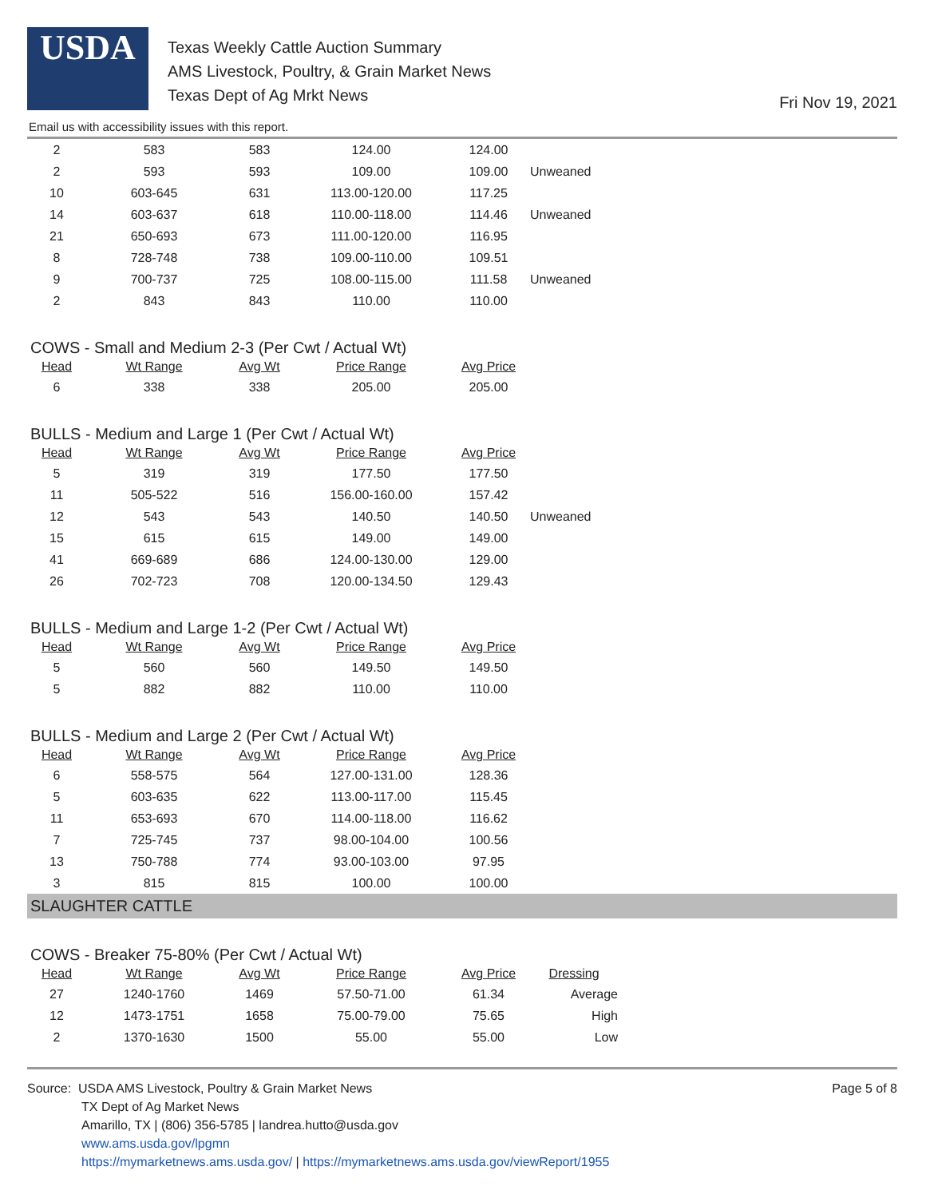USDA
Texas Weekly Cattle Auction Summary
AMS Livestock, Poultry, & Grain Market News
Texas Dept of Ag Mrkt News
Fri Nov 19, 2021
Email us with accessibility issues with this report.
| 2 | 583 | 583 | 124.00 | 124.00 | |
| 2 | 593 | 593 | 109.00 | 109.00 | Unweaned |
| 10 | 603-645 | 631 | 113.00-120.00 | 117.25 | |
| 14 | 603-637 | 618 | 110.00-118.00 | 114.46 | Unweaned |
| 21 | 650-693 | 673 | 111.00-120.00 | 116.95 | |
| 8 | 728-748 | 738 | 109.00-110.00 | 109.51 | |
| 9 | 700-737 | 725 | 108.00-115.00 | 111.58 | Unweaned |
| 2 | 843 | 843 | 110.00 | 110.00 | |
COWS - Small and Medium 2-3 (Per Cwt / Actual Wt)
| Head | Wt Range | Avg Wt | Price Range | Avg Price |
| --- | --- | --- | --- | --- |
| 6 | 338 | 338 | 205.00 | 205.00 |
BULLS - Medium and Large 1 (Per Cwt / Actual Wt)
| Head | Wt Range | Avg Wt | Price Range | Avg Price | |
| --- | --- | --- | --- | --- | --- |
| 5 | 319 | 319 | 177.50 | 177.50 | |
| 11 | 505-522 | 516 | 156.00-160.00 | 157.42 | |
| 12 | 543 | 543 | 140.50 | 140.50 | Unweaned |
| 15 | 615 | 615 | 149.00 | 149.00 | |
| 41 | 669-689 | 686 | 124.00-130.00 | 129.00 | |
| 26 | 702-723 | 708 | 120.00-134.50 | 129.43 | |
BULLS - Medium and Large 1-2 (Per Cwt / Actual Wt)
| Head | Wt Range | Avg Wt | Price Range | Avg Price |
| --- | --- | --- | --- | --- |
| 5 | 560 | 560 | 149.50 | 149.50 |
| 5 | 882 | 882 | 110.00 | 110.00 |
BULLS - Medium and Large 2 (Per Cwt / Actual Wt)
| Head | Wt Range | Avg Wt | Price Range | Avg Price |
| --- | --- | --- | --- | --- |
| 6 | 558-575 | 564 | 127.00-131.00 | 128.36 |
| 5 | 603-635 | 622 | 113.00-117.00 | 115.45 |
| 11 | 653-693 | 670 | 114.00-118.00 | 116.62 |
| 7 | 725-745 | 737 | 98.00-104.00 | 100.56 |
| 13 | 750-788 | 774 | 93.00-103.00 | 97.95 |
| 3 | 815 | 815 | 100.00 | 100.00 |
SLAUGHTER CATTLE
COWS - Breaker 75-80% (Per Cwt / Actual Wt)
| Head | Wt Range | Avg Wt | Price Range | Avg Price | Dressing |
| --- | --- | --- | --- | --- | --- |
| 27 | 1240-1760 | 1469 | 57.50-71.00 | 61.34 | Average |
| 12 | 1473-1751 | 1658 | 75.00-79.00 | 75.65 | High |
| 2 | 1370-1630 | 1500 | 55.00 | 55.00 | Low |
Source: USDA AMS Livestock, Poultry & Grain Market News
TX Dept of Ag Market News
Amarillo, TX | (806) 356-5785 | landrea.hutto@usda.gov
www.ams.usda.gov/lpgmn
https://mymarketnews.ams.usda.gov/ | https://mymarketnews.ams.usda.gov/viewReport/1955
Page 5 of 8